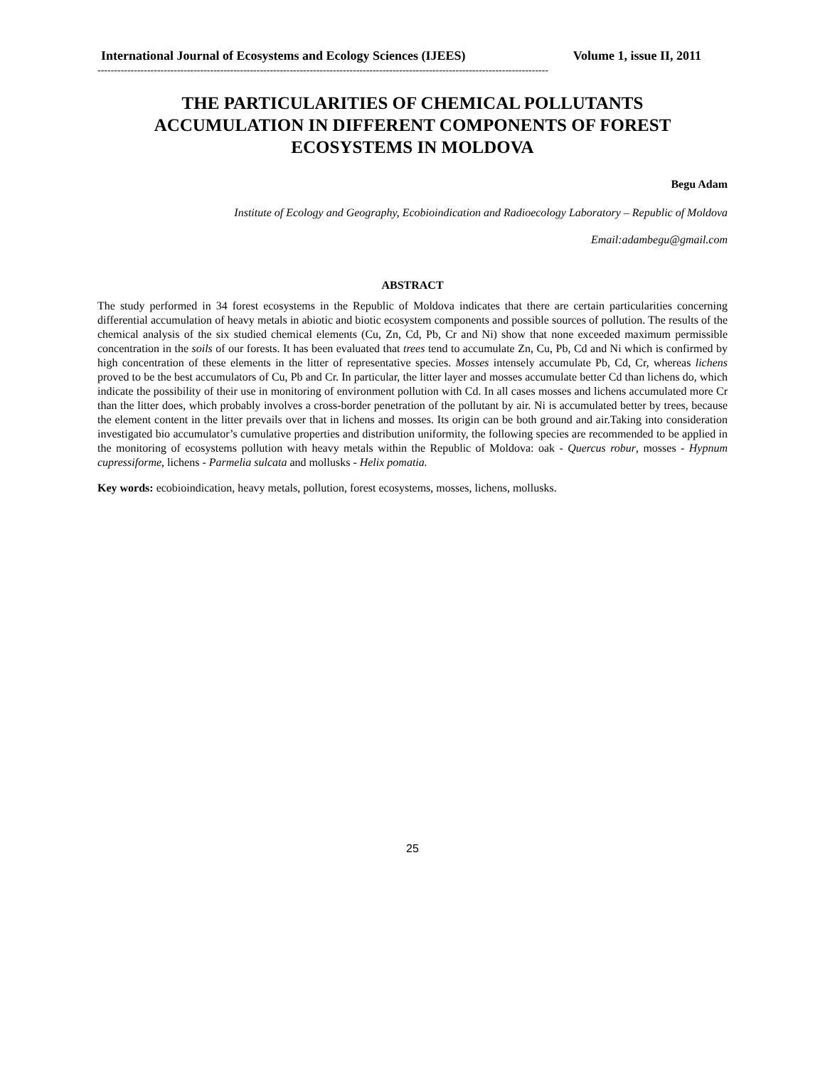International Journal of Ecosystems and Ecology Sciences (IJEES) Volume 1, issue II, 2011
----------------------------------------------------------------------------------------------------------------------------------------
THE PARTICULARITIES OF CHEMICAL POLLUTANTS ACCUMULATION IN DIFFERENT COMPONENTS OF FOREST ECOSYSTEMS IN MOLDOVA
Begu Adam
Institute of Ecology and Geography, Ecobioindication and Radioecology Laboratory – Republic of Moldova
Email:adambegu@gmail.com
ABSTRACT
The study performed in 34 forest ecosystems in the Republic of Moldova indicates that there are certain particularities concerning differential accumulation of heavy metals in abiotic and biotic ecosystem components and possible sources of pollution. The results of the chemical analysis of the six studied chemical elements (Cu, Zn, Cd, Pb, Cr and Ni) show that none exceeded maximum permissible concentration in the soils of our forests. It has been evaluated that trees tend to accumulate Zn, Cu, Pb, Cd and Ni which is confirmed by high concentration of these elements in the litter of representative species. Mosses intensely accumulate Pb, Cd, Cr, whereas lichens proved to be the best accumulators of Cu, Pb and Cr. In particular, the litter layer and mosses accumulate better Cd than lichens do, which indicate the possibility of their use in monitoring of environment pollution with Cd. In all cases mosses and lichens accumulated more Cr than the litter does, which probably involves a cross-border penetration of the pollutant by air. Ni is accumulated better by trees, because the element content in the litter prevails over that in lichens and mosses. Its origin can be both ground and air.Taking into consideration investigated bio accumulator’s cumulative properties and distribution uniformity, the following species are recommended to be applied in the monitoring of ecosystems pollution with heavy metals within the Republic of Moldova: oak - Quercus robur, mosses - Hypnum cupressiforme, lichens - Parmelia sulcata and mollusks - Helix pomatia.
Key words: ecobioindication, heavy metals, pollution, forest ecosystems, mosses, lichens, mollusks.
25